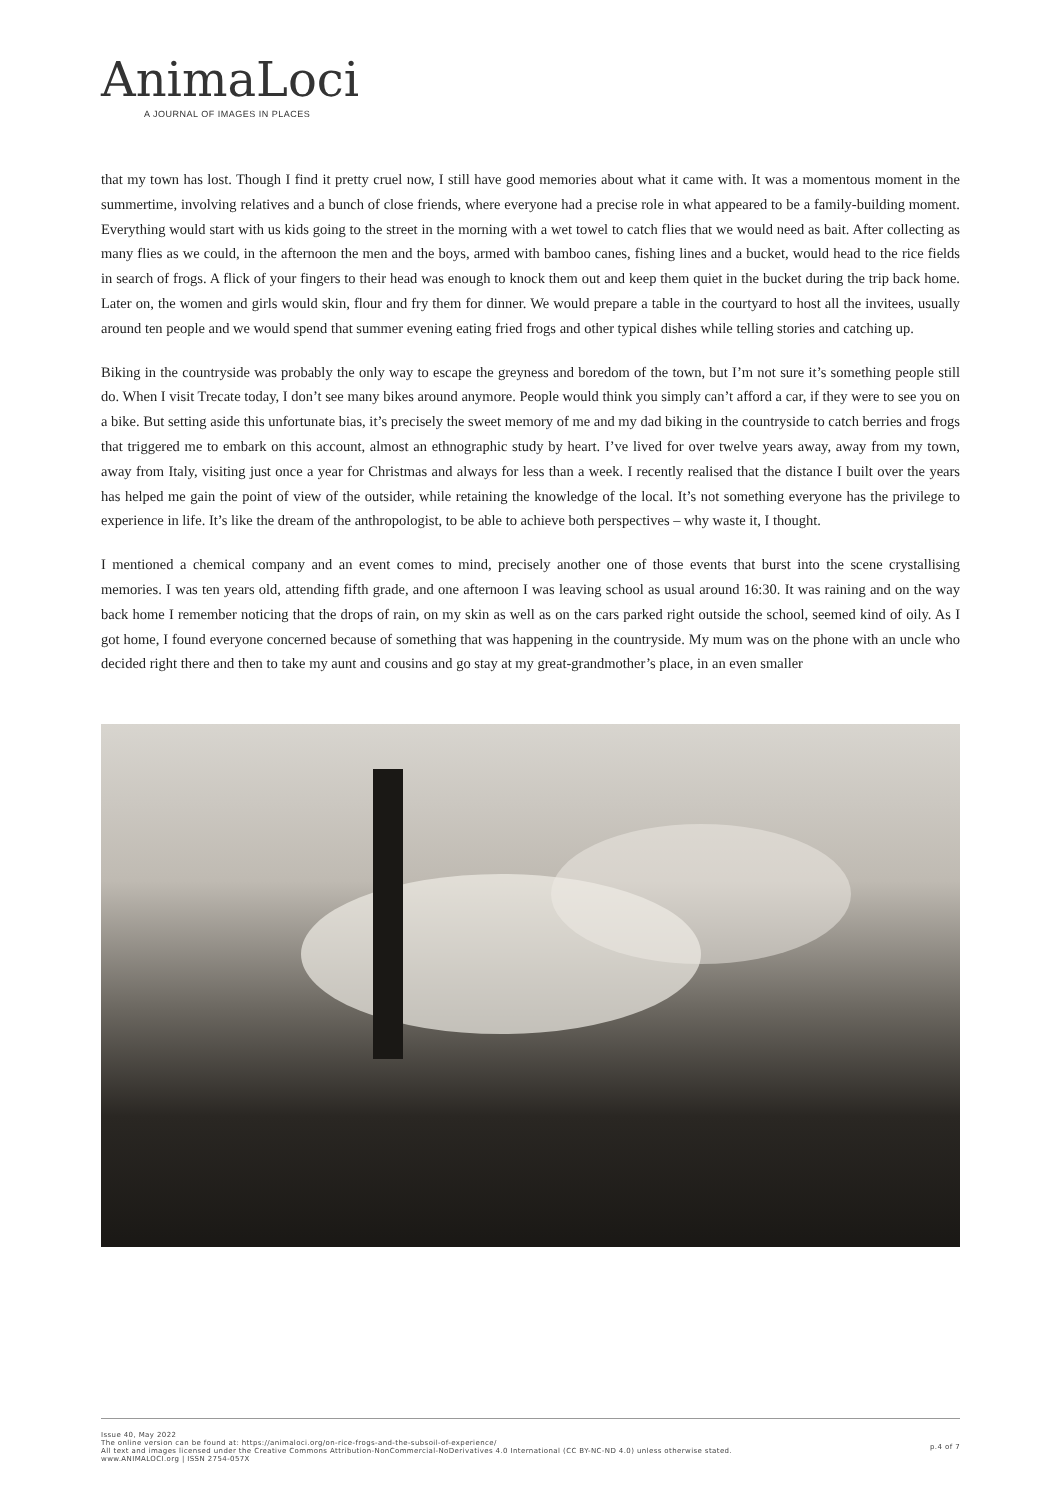AnimaLoci
A JOURNAL OF IMAGES IN PLACES
that my town has lost. Though I find it pretty cruel now, I still have good memories about what it came with. It was a momentous moment in the summertime, involving relatives and a bunch of close friends, where everyone had a precise role in what appeared to be a family-building moment. Everything would start with us kids going to the street in the morning with a wet towel to catch flies that we would need as bait. After collecting as many flies as we could, in the afternoon the men and the boys, armed with bamboo canes, fishing lines and a bucket, would head to the rice fields in search of frogs. A flick of your fingers to their head was enough to knock them out and keep them quiet in the bucket during the trip back home. Later on, the women and girls would skin, flour and fry them for dinner. We would prepare a table in the courtyard to host all the invitees, usually around ten people and we would spend that summer evening eating fried frogs and other typical dishes while telling stories and catching up.
Biking in the countryside was probably the only way to escape the greyness and boredom of the town, but I’m not sure it’s something people still do. When I visit Trecate today, I don’t see many bikes around anymore. People would think you simply can’t afford a car, if they were to see you on a bike. But setting aside this unfortunate bias, it’s precisely the sweet memory of me and my dad biking in the countryside to catch berries and frogs that triggered me to embark on this account, almost an ethnographic study by heart. I’ve lived for over twelve years away, away from my town, away from Italy, visiting just once a year for Christmas and always for less than a week. I recently realised that the distance I built over the years has helped me gain the point of view of the outsider, while retaining the knowledge of the local. It’s not something everyone has the privilege to experience in life. It’s like the dream of the anthropologist, to be able to achieve both perspectives – why waste it, I thought.
I mentioned a chemical company and an event comes to mind, precisely another one of those events that burst into the scene crystallising memories. I was ten years old, attending fifth grade, and one afternoon I was leaving school as usual around 16:30. It was raining and on the way back home I remember noticing that the drops of rain, on my skin as well as on the cars parked right outside the school, seemed kind of oily. As I got home, I found everyone concerned because of something that was happening in the countryside. My mum was on the phone with an uncle who decided right there and then to take my aunt and cousins and go stay at my great-grandmother’s place, in an even smaller
Issue 40, May 2022
The online version can be found at: https://animaloci.org/on-rice-frogs-and-the-subsoil-of-experience/
All text and images licensed under the Creative Commons Attribution-NonCommercial-NoDerivatives 4.0 International (CC BY-NC-ND 4.0) unless otherwise stated.
www.ANIMALOCI.org | ISSN 2754-057X
p.4 of 7